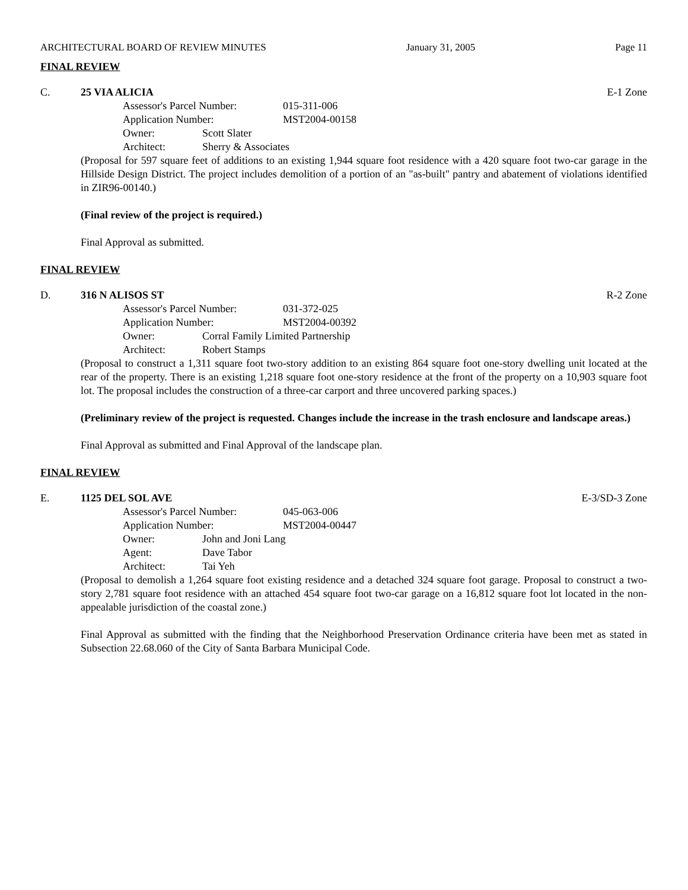ARCHITECTURAL BOARD OF REVIEW MINUTES January 31, 2005 Page 11
FINAL REVIEW
C. 25 VIA ALICIA E-1 Zone
Assessor's Parcel Number: 015-311-006
Application Number: MST2004-00158
Owner: Scott Slater
Architect: Sherry & Associates
(Proposal for 597 square feet of additions to an existing 1,944 square foot residence with a 420 square foot two-car garage in the Hillside Design District. The project includes demolition of a portion of an "as-built" pantry and abatement of violations identified in ZIR96-00140.)
(Final review of the project is required.)
Final Approval as submitted.
FINAL REVIEW
D. 316 N ALISOS ST R-2 Zone
Assessor's Parcel Number: 031-372-025
Application Number: MST2004-00392
Owner: Corral Family Limited Partnership
Architect: Robert Stamps
(Proposal to construct a 1,311 square foot two-story addition to an existing 864 square foot one-story dwelling unit located at the rear of the property. There is an existing 1,218 square foot one-story residence at the front of the property on a 10,903 square foot lot. The proposal includes the construction of a three-car carport and three uncovered parking spaces.)
(Preliminary review of the project is requested. Changes include the increase in the trash enclosure and landscape areas.)
Final Approval as submitted and Final Approval of the landscape plan.
FINAL REVIEW
E. 1125 DEL SOL AVE E-3/SD-3 Zone
Assessor's Parcel Number: 045-063-006
Application Number: MST2004-00447
Owner: John and Joni Lang
Agent: Dave Tabor
Architect: Tai Yeh
(Proposal to demolish a 1,264 square foot existing residence and a detached 324 square foot garage. Proposal to construct a two-story 2,781 square foot residence with an attached 454 square foot two-car garage on a 16,812 square foot lot located in the non-appealable jurisdiction of the coastal zone.)
Final Approval as submitted with the finding that the Neighborhood Preservation Ordinance criteria have been met as stated in Subsection 22.68.060 of the City of Santa Barbara Municipal Code.